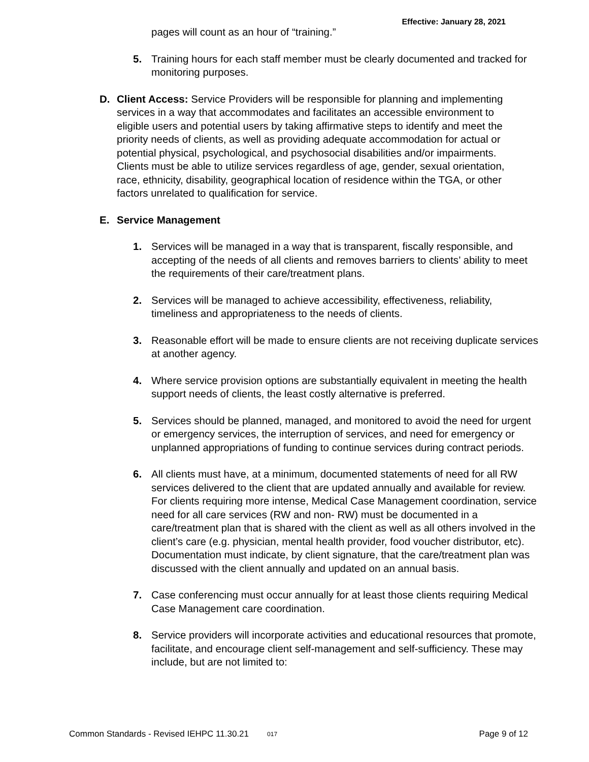Effective: January 28, 2021
pages will count as an hour of “training.”
5. Training hours for each staff member must be clearly documented and tracked for monitoring purposes.
D. Client Access: Service Providers will be responsible for planning and implementing services in a way that accommodates and facilitates an accessible environment to eligible users and potential users by taking affirmative steps to identify and meet the priority needs of clients, as well as providing adequate accommodation for actual or potential physical, psychological, and psychosocial disabilities and/or impairments. Clients must be able to utilize services regardless of age, gender, sexual orientation, race, ethnicity, disability, geographical location of residence within the TGA, or other factors unrelated to qualification for service.
E. Service Management
1. Services will be managed in a way that is transparent, fiscally responsible, and accepting of the needs of all clients and removes barriers to clients’ ability to meet the requirements of their care/treatment plans.
2. Services will be managed to achieve accessibility, effectiveness, reliability, timeliness and appropriateness to the needs of clients.
3. Reasonable effort will be made to ensure clients are not receiving duplicate services at another agency.
4. Where service provision options are substantially equivalent in meeting the health support needs of clients, the least costly alternative is preferred.
5. Services should be planned, managed, and monitored to avoid the need for urgent or emergency services, the interruption of services, and need for emergency or unplanned appropriations of funding to continue services during contract periods.
6. All clients must have, at a minimum, documented statements of need for all RW services delivered to the client that are updated annually and available for review. For clients requiring more intense, Medical Case Management coordination, service need for all care services (RW and non- RW) must be documented in a care/treatment plan that is shared with the client as well as all others involved in the client’s care (e.g. physician, mental health provider, food voucher distributor, etc). Documentation must indicate, by client signature, that the care/treatment plan was discussed with the client annually and updated on an annual basis.
7. Case conferencing must occur annually for at least those clients requiring Medical Case Management care coordination.
8. Service providers will incorporate activities and educational resources that promote, facilitate, and encourage client self-management and self-sufficiency. These may include, but are not limited to:
Common Standards - Revised IEHPC 11.30.21 <sup>017</sup> Page 9 of 12